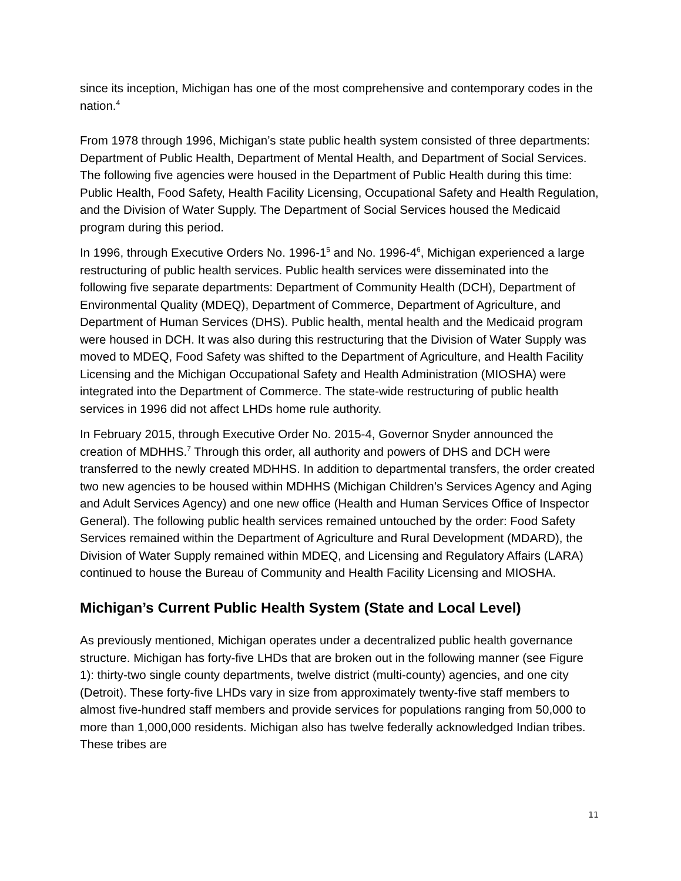since its inception, Michigan has one of the most comprehensive and contemporary codes in the nation.<sup>4</sup>
From 1978 through 1996, Michigan’s state public health system consisted of three departments: Department of Public Health, Department of Mental Health, and Department of Social Services. The following five agencies were housed in the Department of Public Health during this time: Public Health, Food Safety, Health Facility Licensing, Occupational Safety and Health Regulation, and the Division of Water Supply. The Department of Social Services housed the Medicaid program during this period.
In 1996, through Executive Orders No. 1996-1<sup>5</sup> and No. 1996-4<sup>6</sup>, Michigan experienced a large restructuring of public health services. Public health services were disseminated into the following five separate departments: Department of Community Health (DCH), Department of Environmental Quality (MDEQ), Department of Commerce, Department of Agriculture, and Department of Human Services (DHS). Public health, mental health and the Medicaid program were housed in DCH. It was also during this restructuring that the Division of Water Supply was moved to MDEQ, Food Safety was shifted to the Department of Agriculture, and Health Facility Licensing and the Michigan Occupational Safety and Health Administration (MIOSHA) were integrated into the Department of Commerce. The state-wide restructuring of public health services in 1996 did not affect LHDs home rule authority.
In February 2015, through Executive Order No. 2015-4, Governor Snyder announced the creation of MDHHS.<sup>7</sup> Through this order, all authority and powers of DHS and DCH were transferred to the newly created MDHHS. In addition to departmental transfers, the order created two new agencies to be housed within MDHHS (Michigan Children’s Services Agency and Aging and Adult Services Agency) and one new office (Health and Human Services Office of Inspector General). The following public health services remained untouched by the order: Food Safety Services remained within the Department of Agriculture and Rural Development (MDARD), the Division of Water Supply remained within MDEQ, and Licensing and Regulatory Affairs (LARA) continued to house the Bureau of Community and Health Facility Licensing and MIOSHA.
Michigan’s Current Public Health System (State and Local Level)
As previously mentioned, Michigan operates under a decentralized public health governance structure. Michigan has forty-five LHDs that are broken out in the following manner (see Figure 1): thirty-two single county departments, twelve district (multi-county) agencies, and one city (Detroit). These forty-five LHDs vary in size from approximately twenty-five staff members to almost five-hundred staff members and provide services for populations ranging from 50,000 to more than 1,000,000 residents. Michigan also has twelve federally acknowledged Indian tribes. These tribes are
11